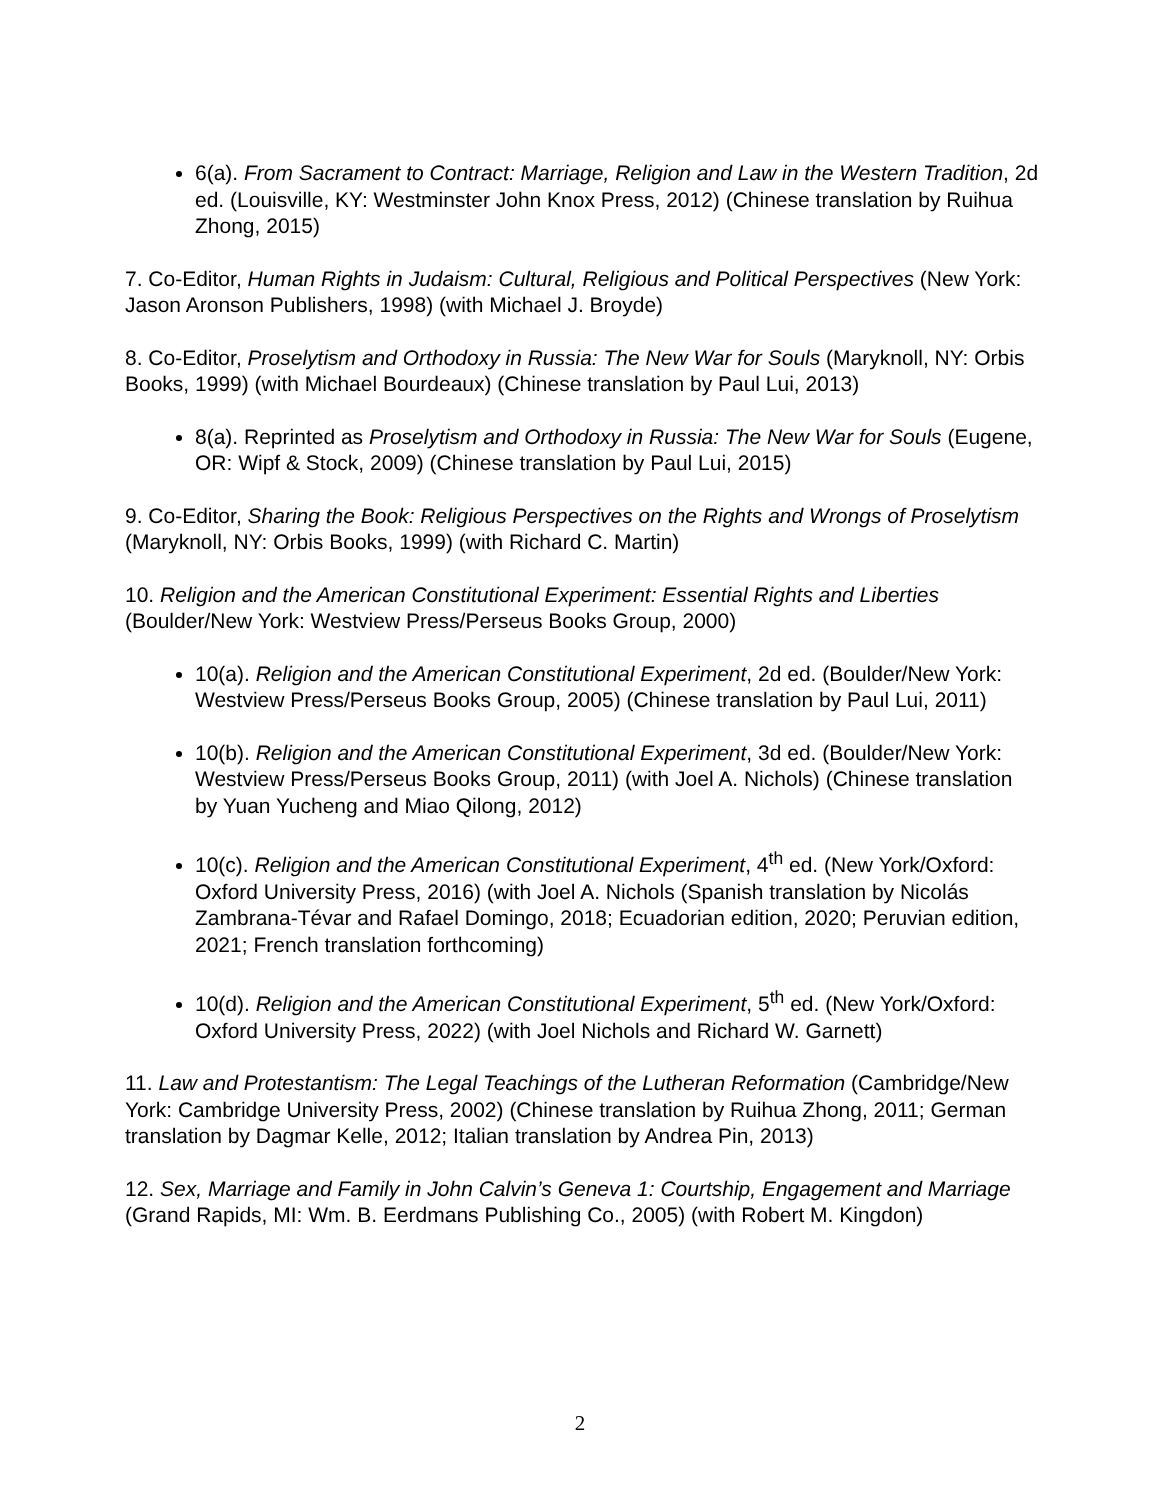6(a). From Sacrament to Contract: Marriage, Religion and Law in the Western Tradition, 2d ed. (Louisville, KY: Westminster John Knox Press, 2012) (Chinese translation by Ruihua Zhong, 2015)
7. Co-Editor, Human Rights in Judaism: Cultural, Religious and Political Perspectives (New York: Jason Aronson Publishers, 1998) (with Michael J. Broyde)
8. Co-Editor, Proselytism and Orthodoxy in Russia: The New War for Souls (Maryknoll, NY: Orbis Books, 1999) (with Michael Bourdeaux) (Chinese translation by Paul Lui, 2013)
8(a). Reprinted as Proselytism and Orthodoxy in Russia: The New War for Souls (Eugene, OR: Wipf & Stock, 2009) (Chinese translation by Paul Lui, 2015)
9. Co-Editor, Sharing the Book: Religious Perspectives on the Rights and Wrongs of Proselytism (Maryknoll, NY: Orbis Books, 1999) (with Richard C. Martin)
10. Religion and the American Constitutional Experiment: Essential Rights and Liberties (Boulder/New York: Westview Press/Perseus Books Group, 2000)
10(a). Religion and the American Constitutional Experiment, 2d ed. (Boulder/New York: Westview Press/Perseus Books Group, 2005) (Chinese translation by Paul Lui, 2011)
10(b). Religion and the American Constitutional Experiment, 3d ed. (Boulder/New York: Westview Press/Perseus Books Group, 2011) (with Joel A. Nichols) (Chinese translation by Yuan Yucheng and Miao Qilong, 2012)
10(c). Religion and the American Constitutional Experiment, 4<sup>th</sup> ed. (New York/Oxford: Oxford University Press, 2016) (with Joel A. Nichols (Spanish translation by Nicolás Zambrana-Tévar and Rafael Domingo, 2018; Ecuadorian edition, 2020; Peruvian edition, 2021; French translation forthcoming)
10(d). Religion and the American Constitutional Experiment, 5<sup>th</sup> ed. (New York/Oxford: Oxford University Press, 2022) (with Joel Nichols and Richard W. Garnett)
11. Law and Protestantism: The Legal Teachings of the Lutheran Reformation (Cambridge/New York: Cambridge University Press, 2002) (Chinese translation by Ruihua Zhong, 2011; German translation by Dagmar Kelle, 2012; Italian translation by Andrea Pin, 2013)
12. Sex, Marriage and Family in John Calvin’s Geneva 1: Courtship, Engagement and Marriage (Grand Rapids, MI: Wm. B. Eerdmans Publishing Co., 2005) (with Robert M. Kingdon)
2